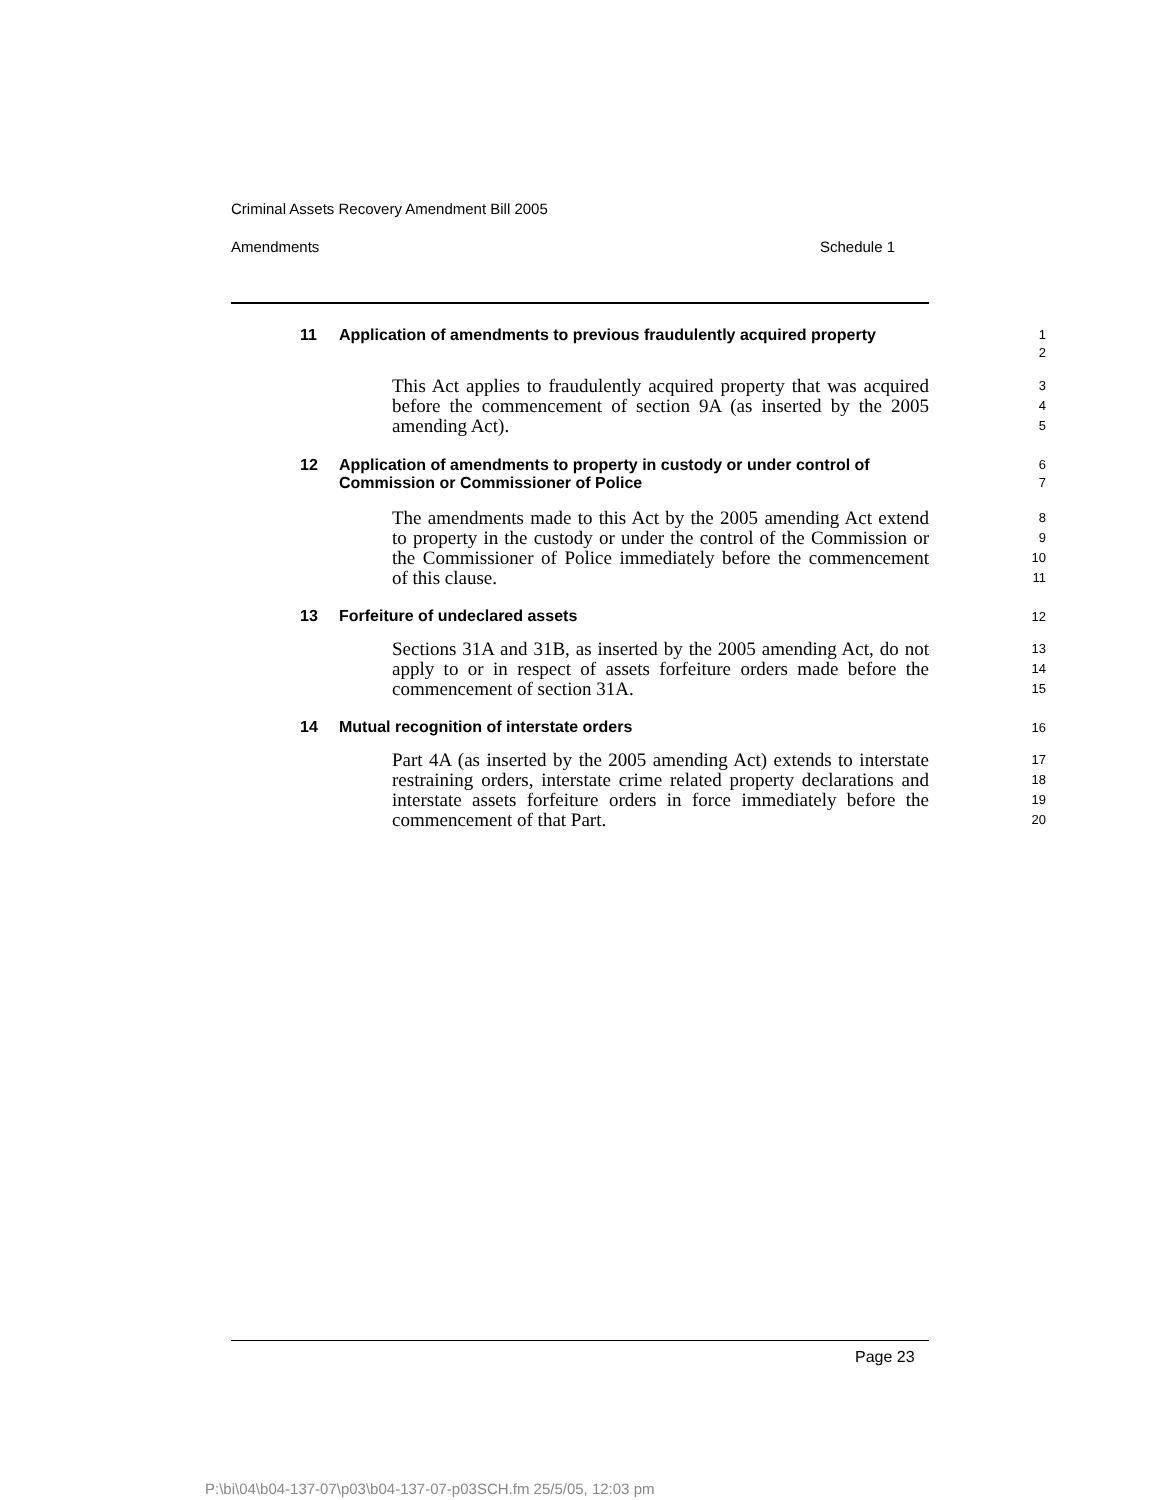Criminal Assets Recovery Amendment Bill 2005
Amendments Schedule 1
11
Application of amendments to previous fraudulently acquired property
1
2
This Act applies to fraudulently acquired property that was acquired before the commencement of section 9A (as inserted by the 2005 amending Act).
3
4
5
12
Application of amendments to property in custody or under control of Commission or Commissioner of Police
6
7
The amendments made to this Act by the 2005 amending Act extend to property in the custody or under the control of the Commission or the Commissioner of Police immediately before the commencement of this clause.
8
9
10
11
13
Forfeiture of undeclared assets
12
Sections 31A and 31B, as inserted by the 2005 amending Act, do not apply to or in respect of assets forfeiture orders made before the commencement of section 31A.
13
14
15
14
Mutual recognition of interstate orders
16
Part 4A (as inserted by the 2005 amending Act) extends to interstate restraining orders, interstate crime related property declarations and interstate assets forfeiture orders in force immediately before the commencement of that Part.
17
18
19
20
Page 23
P:\bi\04\b04-137-07\p03\b04-137-07-p03SCH.fm 25/5/05, 12:03 pm